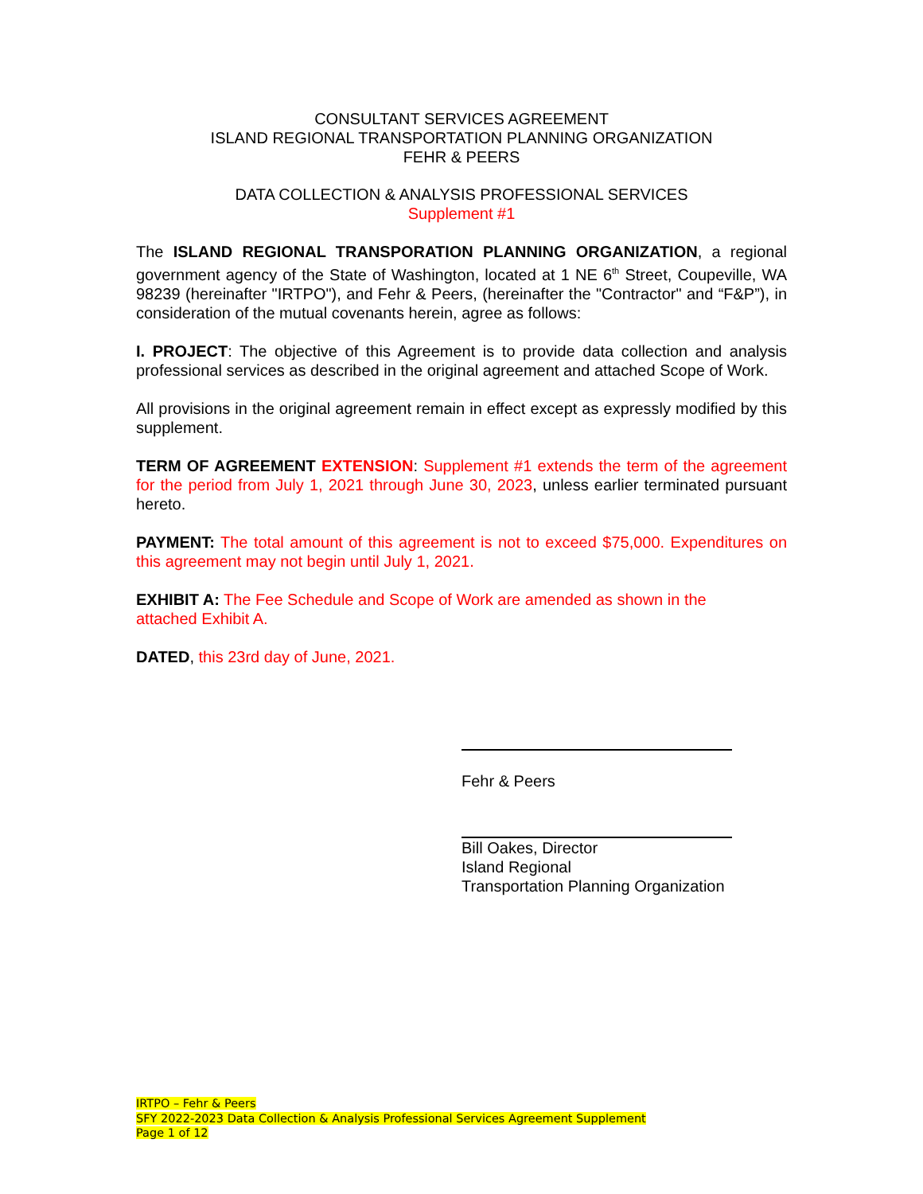CONSULTANT SERVICES AGREEMENT
ISLAND REGIONAL TRANSPORTATION PLANNING ORGANIZATION
FEHR & PEERS
DATA COLLECTION & ANALYSIS PROFESSIONAL SERVICES
Supplement #1
The ISLAND REGIONAL TRANSPORATION PLANNING ORGANIZATION, a regional government agency of the State of Washington, located at 1 NE 6<sup>th</sup> Street, Coupeville, WA 98239 (hereinafter "IRTPO"), and Fehr & Peers, (hereinafter the "Contractor" and “F&P”), in consideration of the mutual covenants herein, agree as follows:
I. PROJECT: The objective of this Agreement is to provide data collection and analysis professional services as described in the original agreement and attached Scope of Work.
All provisions in the original agreement remain in effect except as expressly modified by this supplement.
TERM OF AGREEMENT EXTENSION: Supplement #1 extends the term of the agreement for the period from July 1, 2021 through June 30, 2023, unless earlier terminated pursuant hereto.
PAYMENT: The total amount of this agreement is not to exceed $75,000. Expenditures on this agreement may not begin until July 1, 2021.
EXHIBIT A: The Fee Schedule and Scope of Work are amended as shown in the
attached Exhibit A.
DATED, this 23rd day of June, 2021.
Fehr & Peers
Bill Oakes, Director
Island Regional
Transportation Planning Organization
IRTPO – Fehr & Peers
SFY 2022-2023 Data Collection & Analysis Professional Services Agreement Supplement
Page 1 of 12